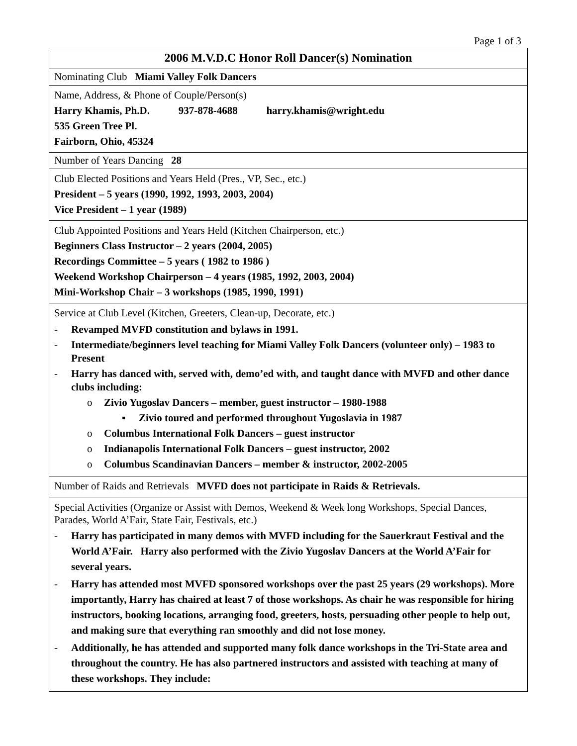Page 1 of 3
| 2006 M.V.D.C Honor Roll Dancer(s) Nomination |
| Nominating Club Miami Valley Folk Dancers |
| Name, Address, & Phone of Couple/Person(s) Harry Khamis, Ph.D. 937-878-4688 harry.khamis@wright.edu 535 Green Tree Pl. Fairborn, Ohio, 45324 |
| Number of Years Dancing 28 |
| Club Elected Positions and Years Held (Pres., VP, Sec., etc.) President – 5 years (1990, 1992, 1993, 2003, 2004) Vice President – 1 year (1989) |
| Club Appointed Positions and Years Held (Kitchen Chairperson, etc.) Beginners Class Instructor – 2 years (2004, 2005) Recordings Committee – 5 years ( 1982 to 1986 ) Weekend Workshop Chairperson – 4 years (1985, 1992, 2003, 2004) Mini-Workshop Chair – 3 workshops (1985, 1990, 1991) |
| Service at Club Level (Kitchen, Greeters, Clean-up, Decorate, etc.) - Revamped MVFD constitution and bylaws in 1991. - Intermediate/beginners level teaching for Miami Valley Folk Dancers (volunteer only) – 1983 to Present - Harry has danced with, served with, demo’ed with, and taught dance with MVFD and other dance clubs including: o Zivio Yugoslav Dancers – member, guest instructor – 1980-1988 ▪ Zivio toured and performed throughout Yugoslavia in 1987 o Columbus International Folk Dancers – guest instructor o Indianapolis International Folk Dancers – guest instructor, 2002 o Columbus Scandinavian Dancers – member & instructor, 2002-2005 |
| Number of Raids and Retrievals MVFD does not participate in Raids & Retrievals. |
| Special Activities (Organize or Assist with Demos, Weekend & Week long Workshops, Special Dances, Parades, World A’Fair, State Fair, Festivals, etc.) - Harry has participated in many demos with MVFD including for the Sauerkraut Festival and the World A’Fair. Harry also performed with the Zivio Yugoslav Dancers at the World A’Fair for several years. - Harry has attended most MVFD sponsored workshops over the past 25 years (29 workshops). More importantly, Harry has chaired at least 7 of those workshops. As chair he was responsible for hiring instructors, booking locations, arranging food, greeters, hosts, persuading other people to help out, and making sure that everything ran smoothly and did not lose money. - Additionally, he has attended and supported many folk dance workshops in the Tri-State area and throughout the country. He has also partnered instructors and assisted with teaching at many of these workshops. They include: |